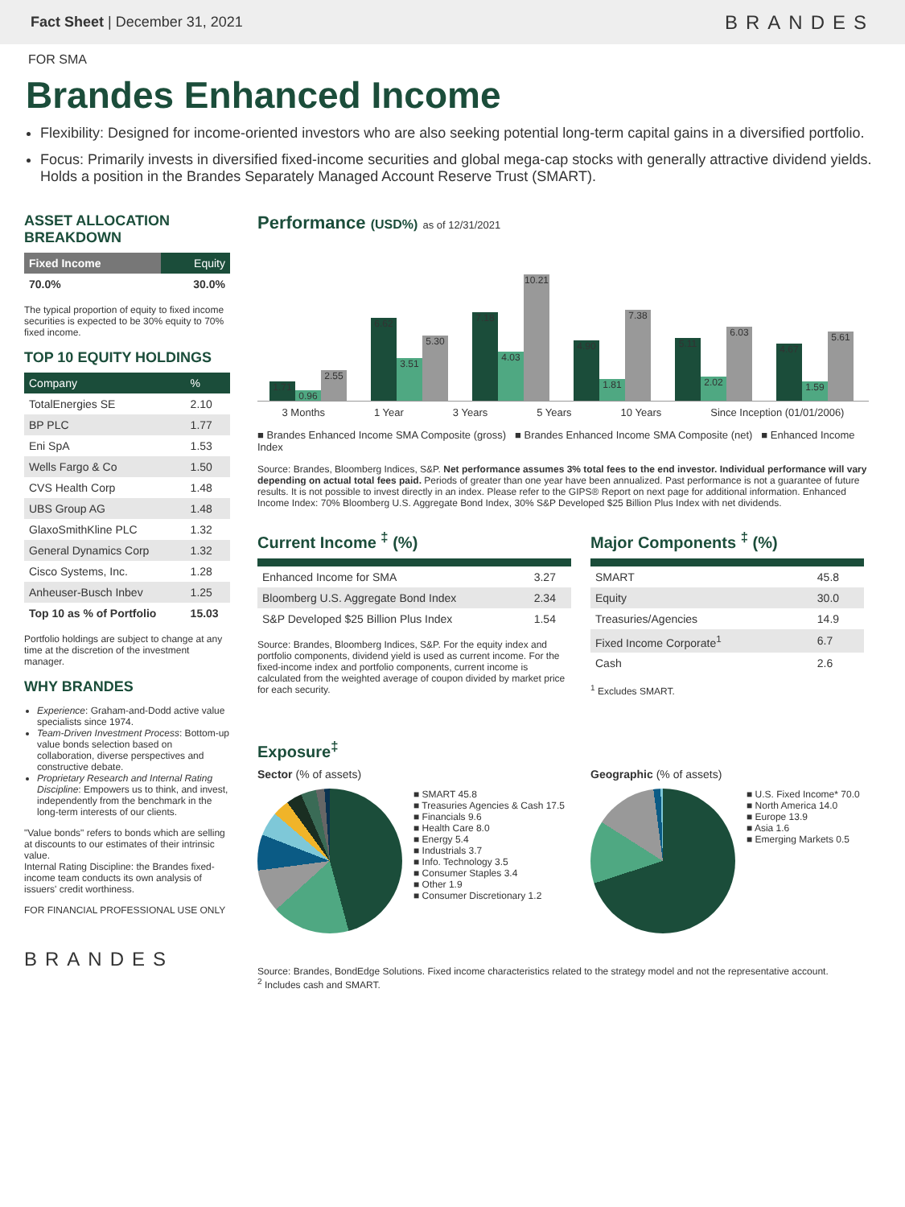Fact Sheet | December 31, 2021 BRANDES
FOR SMA
Brandes Enhanced Income
Flexibility: Designed for income-oriented investors who are also seeking potential long-term capital gains in a diversified portfolio.
Focus: Primarily invests in diversified fixed-income securities and global mega-cap stocks with generally attractive dividend yields. Holds a position in the Brandes Separately Managed Account Reserve Trust (SMART).
ASSET ALLOCATION BREAKDOWN
| Fixed Income | Equity |
| --- | --- |
| 70.0% | 30.0% |
The typical proportion of equity to fixed income securities is expected to be 30% equity to 70% fixed income.
TOP 10 EQUITY HOLDINGS
| Company | % |
| --- | --- |
| TotalEnergies SE | 2.10 |
| BP PLC | 1.77 |
| Eni SpA | 1.53 |
| Wells Fargo & Co | 1.50 |
| CVS Health Corp | 1.48 |
| UBS Group AG | 1.48 |
| GlaxoSmithKline PLC | 1.32 |
| General Dynamics Corp | 1.32 |
| Cisco Systems, Inc. | 1.28 |
| Anheuser-Busch Inbev | 1.25 |
| Top 10 as % of Portfolio | 15.03 |
Portfolio holdings are subject to change at any time at the discretion of the investment manager.
WHY BRANDES
Experience: Graham-and-Dodd active value specialists since 1974.
Team-Driven Investment Process: Bottom-up value bonds selection based on collaboration, diverse perspectives and constructive debate.
Proprietary Research and Internal Rating Discipline: Empowers us to think, and invest, independently from the benchmark in the long-term interests of our clients.
"Value bonds" refers to bonds which are selling at discounts to our estimates of their intrinsic value.
Internal Rating Discipline: the Brandes fixed-income team conducts its own analysis of issuers' credit worthiness.
FOR FINANCIAL PROFESSIONAL USE ONLY
BRANDES
Performance (USD%) as of 12/31/2021
1.71
0.96
2.55
6.62
3.51
5.30
7.18
4.03
10.21
4.90
1.81
7.38
5.11
2.02
6.03
4.67
1.59
5.61
3 Months 1 Year 3 Years 5 Years 10 Years Since Inception (01/01/2006)
■ Brandes Enhanced Income SMA Composite (gross) ■ Brandes Enhanced Income SMA Composite (net) ■ Enhanced Income Index
Source: Brandes, Bloomberg Indices, S&P. Net performance assumes 3% total fees to the end investor. Individual performance will vary depending on actual total fees paid. Periods of greater than one year have been annualized. Past performance is not a guarantee of future results. It is not possible to invest directly in an index. Please refer to the GIPS® Report on next page for additional information. Enhanced Income Index: 70% Bloomberg U.S. Aggregate Bond Index, 30% S&P Developed $25 Billion Plus Index with net dividends.
Current Income <sup>‡</sup> (%)
| Enhanced Income for SMA | 3.27 |
| Bloomberg U.S. Aggregate Bond Index | 2.34 |
| S&P Developed $25 Billion Plus Index | 1.54 |
Source: Brandes, Bloomberg Indices, S&P. For the equity index and portfolio components, dividend yield is used as current income. For the fixed-income index and portfolio components, current income is calculated from the weighted average of coupon divided by market price for each security.
Major Components <sup>‡</sup> (%)
| SMART | 45.8 |
| Equity | 30.0 |
| Treasuries/Agencies | 14.9 |
| Fixed Income Corporate<sup>1</sup> | 6.7 |
| Cash | 2.6 |
<sup>1</sup> Excludes SMART.
Exposure<sup>‡</sup>
Sector (% of assets)
■ SMART 45.8
■ Treasuries Agencies & Cash 17.5
■ Financials 9.6
■ Health Care 8.0
■ Energy 5.4
■ Industrials 3.7
■ Info. Technology 3.5
■ Consumer Staples 3.4
■ Other 1.9
■ Consumer Discretionary 1.2
Geographic (% of assets)
■ U.S. Fixed Income* 70.0
■ North America 14.0
■ Europe 13.9
■ Asia 1.6
■ Emerging Markets 0.5
Source: Brandes, BondEdge Solutions. Fixed income characteristics related to the strategy model and not the representative account.
<sup>2</sup> Includes cash and SMART.